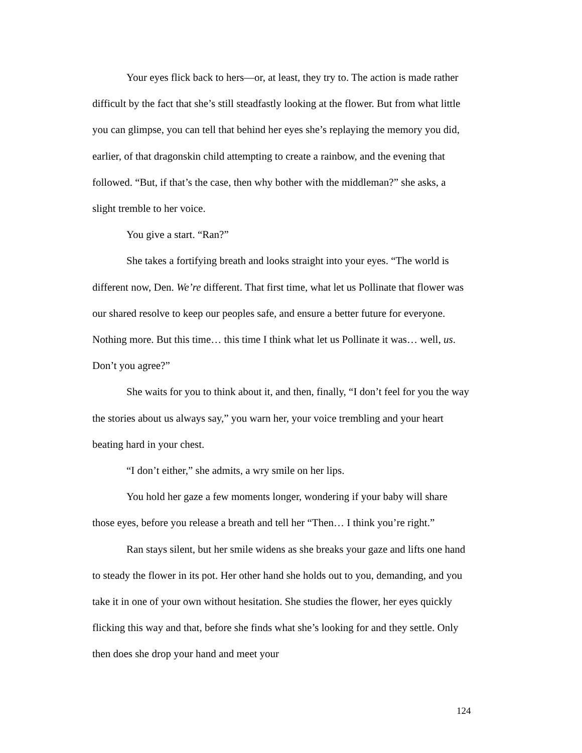Your eyes flick back to hers—or, at least, they try to. The action is made rather difficult by the fact that she’s still steadfastly looking at the flower. But from what little you can glimpse, you can tell that behind her eyes she’s replaying the memory you did, earlier, of that dragonskin child attempting to create a rainbow, and the evening that followed. “But, if that’s the case, then why bother with the middleman?” she asks, a slight tremble to her voice.
You give a start. “Ran?”
She takes a fortifying breath and looks straight into your eyes. “The world is different now, Den. We’re different. That first time, what let us Pollinate that flower was our shared resolve to keep our peoples safe, and ensure a better future for everyone. Nothing more. But this time… this time I think what let us Pollinate it was… well, us. Don’t you agree?”
She waits for you to think about it, and then, finally, “I don’t feel for you the way the stories about us always say,” you warn her, your voice trembling and your heart beating hard in your chest.
“I don’t either,” she admits, a wry smile on her lips.
You hold her gaze a few moments longer, wondering if your baby will share those eyes, before you release a breath and tell her “Then… I think you’re right.”
Ran stays silent, but her smile widens as she breaks your gaze and lifts one hand to steady the flower in its pot. Her other hand she holds out to you, demanding, and you take it in one of your own without hesitation. She studies the flower, her eyes quickly flicking this way and that, before she finds what she’s looking for and they settle. Only then does she drop your hand and meet your
124